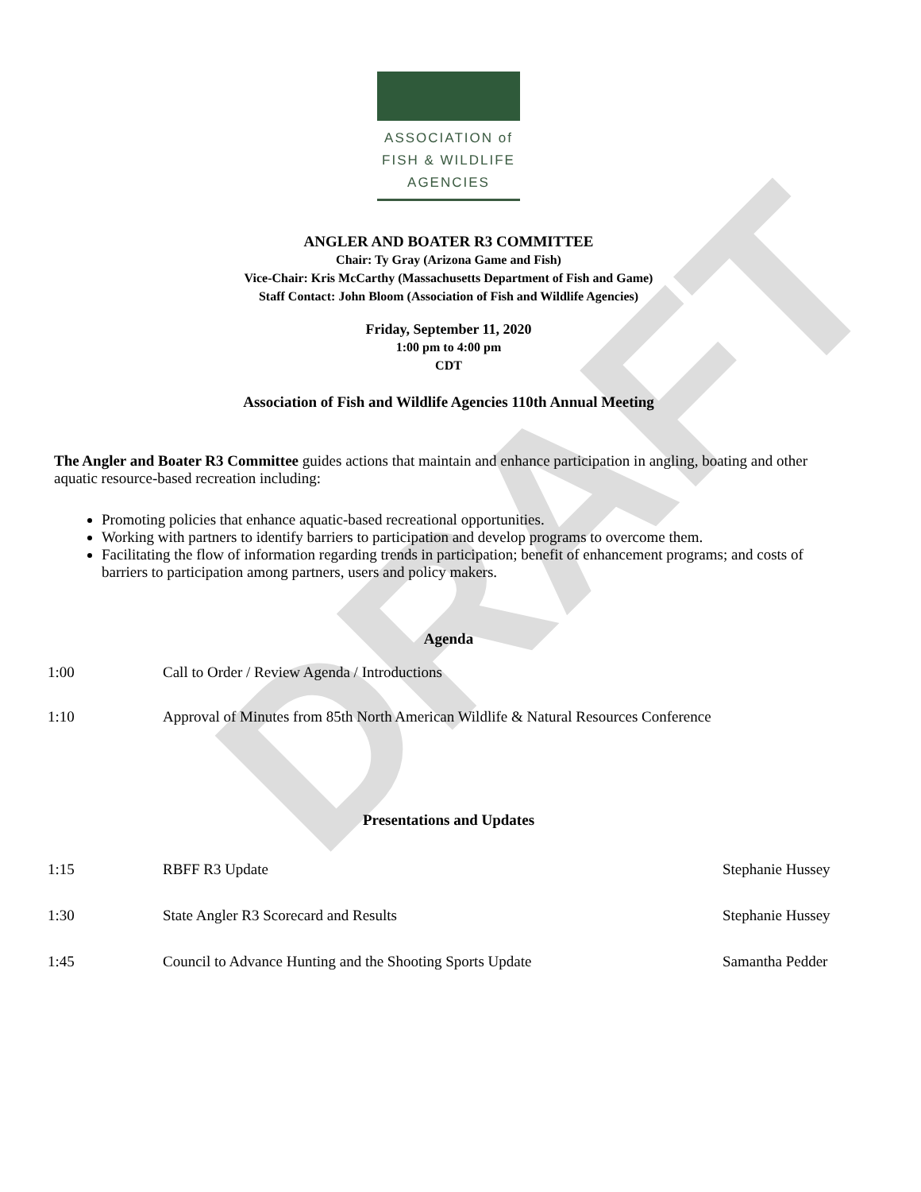DRAFT
ASSOCIATION of
FISH & WILDLIFE
AGENCIES
ANGLER AND BOATER R3 COMMITTEE
Chair: Ty Gray (Arizona Game and Fish)
Vice-Chair: Kris McCarthy (Massachusetts Department of Fish and Game)
Staff Contact: John Bloom (Association of Fish and Wildlife Agencies)
Friday, September 11, 2020
1:00 pm to 4:00 pm
CDT
Association of Fish and Wildlife Agencies 110th Annual Meeting
The Angler and Boater R3 Committee guides actions that maintain and enhance participation in angling, boating and other aquatic resource-based recreation including:
Promoting policies that enhance aquatic-based recreational opportunities.
Working with partners to identify barriers to participation and develop programs to overcome them.
Facilitating the flow of information regarding trends in participation; benefit of enhancement programs; and costs of barriers to participation among partners, users and policy makers.
Agenda
1:00 Call to Order / Review Agenda / Introductions
1:10 Approval of Minutes from 85th North American Wildlife & Natural Resources Conference
Presentations and Updates
1:15 RBFF R3 Update Stephanie Hussey
1:30 State Angler R3 Scorecard and Results Stephanie Hussey
1:45 Council to Advance Hunting and the Shooting Sports Update Samantha Pedder